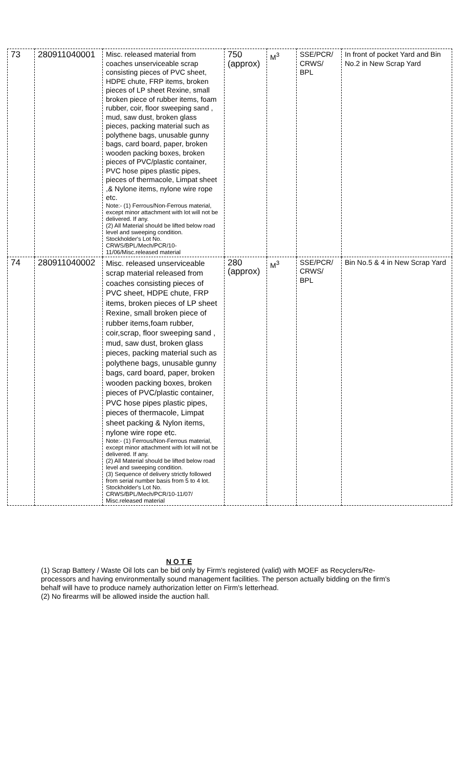| 73 | 280911040001 | Misc. released material from coaches unserviceable scrap consisting pieces of PVC sheet, HDPE chute, FRP items, broken pieces of LP sheet Rexine, small broken piece of rubber items, foam rubber, coir, floor sweeping sand , mud, saw dust, broken glass pieces, packing material such as polythene bags, unusable gunny bags, card board, paper, broken wooden packing boxes, broken pieces of PVC/plastic container, PVC hose pipes plastic pipes, pieces of thermacole, Limpat sheet ,& Nylone items, nylone wire rope etc. Note:- (1) Ferrous/Non-Ferrous material, except minor attachment with lot will not be delivered. If any. (2) All Material should be lifted below road level and sweeping condition. Stockholder's Lot No. CRWS/BPL/Mech/PCR/10-11/06/Misc.released material | 750 (approx) | M<sup>3</sup> | SSE/PCR/ CRWS/ BPL | In front of pocket Yard and Bin No.2 in New Scrap Yard |
| 74 | 280911040002 | Misc. released unserviceable scrap material released from coaches consisting pieces of PVC sheet, HDPE chute, FRP items, broken pieces of LP sheet Rexine, small broken piece of rubber items,foam rubber, coir,scrap, floor sweeping sand , mud, saw dust, broken glass pieces, packing material such as polythene bags, unusable gunny bags, card board, paper, broken wooden packing boxes, broken pieces of PVC/plastic container, PVC hose pipes plastic pipes, pieces of thermacole, Limpat sheet packing & Nylon items, nylone wire rope etc. Note:- (1) Ferrous/Non-Ferrous material, except minor attachment with lot will not be delivered. If any. (2) All Material should be lifted below road level and sweeping condition. (3) Sequence of delivery strictly followed from serial number basis from 5 to 4 lot. Stockholder's Lot No. CRWS/BPL/Mech/PCR/10-11/07/ Misc.released material | 280 (approx) | M<sup>3</sup> | SSE/PCR/ CRWS/ BPL | Bin No.5 & 4 in New Scrap Yard |
N O T E
(1) Scrap Battery / Waste Oil lots can be bid only by Firm's registered (valid) with MOEF as Recyclers/Re-processors and having environmentally sound management facilities. The person actually bidding on the firm's behalf will have to produce namely authorization letter on Firm's letterhead.
(2) No firearms will be allowed inside the auction hall.